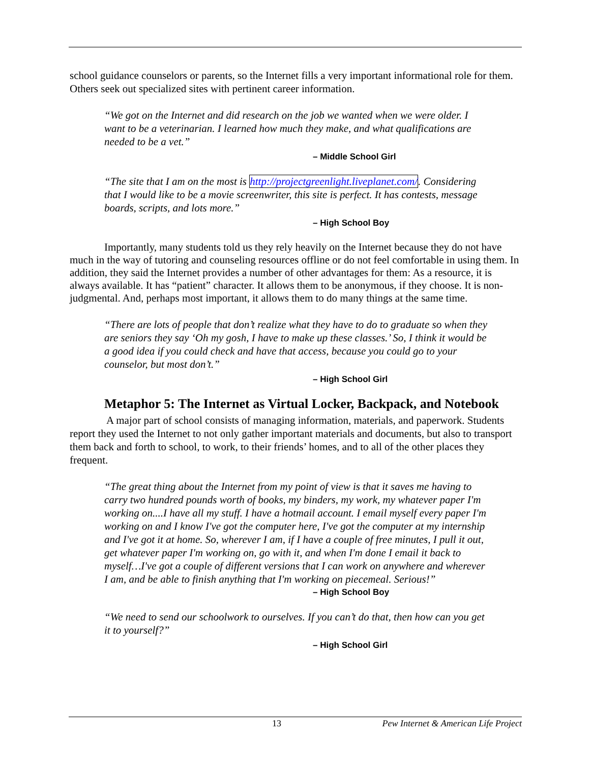school guidance counselors or parents, so the Internet fills a very important informational role for them. Others seek out specialized sites with pertinent career information.
“We got on the Internet and did research on the job we wanted when we were older. I want to be a veterinarian. I learned how much they make, and what qualifications are needed to be a vet.”
– Middle School Girl
“The site that I am on the most is http://projectgreenlight.liveplanet.com/. Considering that I would like to be a movie screenwriter, this site is perfect. It has contests, message boards, scripts, and lots more.”
– High School Boy
Importantly, many students told us they rely heavily on the Internet because they do not have much in the way of tutoring and counseling resources offline or do not feel comfortable in using them. In addition, they said the Internet provides a number of other advantages for them: As a resource, it is always available. It has “patient” character. It allows them to be anonymous, if they choose. It is non-judgmental. And, perhaps most important, it allows them to do many things at the same time.
“There are lots of people that don’t realize what they have to do to graduate so when they are seniors they say ‘Oh my gosh, I have to make up these classes.’ So, I think it would be a good idea if you could check and have that access, because you could go to your counselor, but most don’t.”
– High School Girl
Metaphor 5: The Internet as Virtual Locker, Backpack, and Notebook
A major part of school consists of managing information, materials, and paperwork. Students report they used the Internet to not only gather important materials and documents, but also to transport them back and forth to school, to work, to their friends’ homes, and to all of the other places they frequent.
“The great thing about the Internet from my point of view is that it saves me having to carry two hundred pounds worth of books, my binders, my work, my whatever paper I'm working on....I have all my stuff. I have a hotmail account. I email myself every paper I'm working on and I know I've got the computer here, I've got the computer at my internship and I've got it at home. So, wherever I am, if I have a couple of free minutes, I pull it out, get whatever paper I'm working on, go with it, and when I'm done I email it back to myself…I've got a couple of different versions that I can work on anywhere and wherever I am, and be able to finish anything that I'm working on piecemeal. Serious!”
– High School Boy
“We need to send our schoolwork to ourselves. If you can’t do that, then how can you get it to yourself?”
– High School Girl
13 Pew Internet & American Life Project